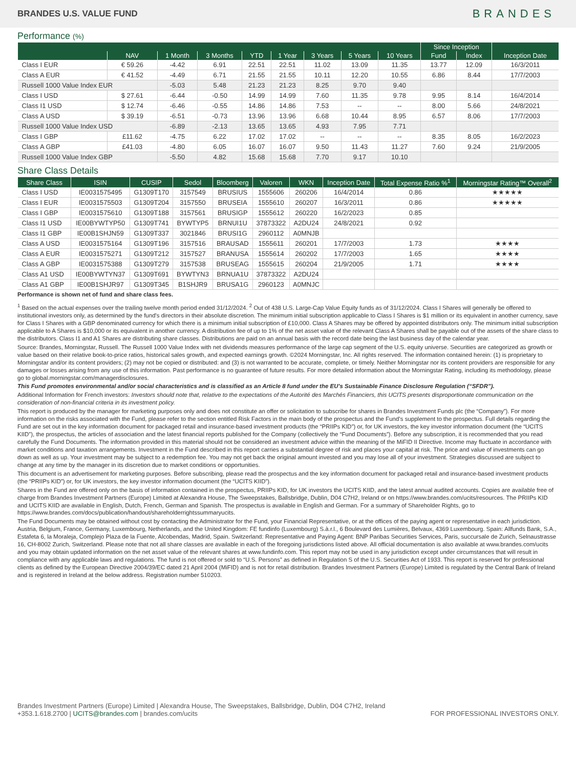BRANDES U.S. VALUE FUND BRANDES
Performance (%)
| | | | | | | | | | Since Inception | | |
| --- | --- | --- | --- | --- | --- | --- | --- | --- | --- | --- | --- |
| | NAV | 1 Month | 3 Months | YTD | 1 Year | 3 Years | 5 Years | 10 Years | Fund | Index | Inception Date |
| Class I EUR | € 59.26 | -4.42 | 6.91 | 22.51 | 22.51 | 11.02 | 13.09 | 11.35 | 13.77 | 12.09 | 16/3/2011 |
| Class A EUR | € 41.52 | -4.49 | 6.71 | 21.55 | 21.55 | 10.11 | 12.20 | 10.55 | 6.86 | 8.44 | 17/7/2003 |
| Russell 1000 Value Index EUR | | -5.03 | 5.48 | 21.23 | 21.23 | 8.25 | 9.70 | 9.40 | | | |
| Class I USD | $ 27.61 | -6.44 | -0.50 | 14.99 | 14.99 | 7.60 | 11.35 | 9.78 | 9.95 | 8.14 | 16/4/2014 |
| Class I1 USD | $ 12.74 | -6.46 | -0.55 | 14.86 | 14.86 | 7.53 | -- | -- | 8.00 | 5.66 | 24/8/2021 |
| Class A USD | $ 39.19 | -6.51 | -0.73 | 13.96 | 13.96 | 6.68 | 10.44 | 8.95 | 6.57 | 8.06 | 17/7/2003 |
| Russell 1000 Value Index USD | | -6.89 | -2.13 | 13.65 | 13.65 | 4.93 | 7.95 | 7.71 | | | |
| Class I GBP | £11.62 | -4.75 | 6.22 | 17.02 | 17.02 | -- | -- | -- | 8.35 | 8.05 | 16/2/2023 |
| Class A GBP | £41.03 | -4.80 | 6.05 | 16.07 | 16.07 | 9.50 | 11.43 | 11.27 | 7.60 | 9.24 | 21/9/2005 |
| Russell 1000 Value Index GBP | | -5.50 | 4.82 | 15.68 | 15.68 | 7.70 | 9.17 | 10.10 | | | |
Share Class Details
| Share Class | ISIN | CUSIP | Sedol | Bloomberg | Valoren | WKN | Inception Date | Total Expense Ratio %<sup>1</sup> | Morningstar Rating™ Overall<sup>2</sup> |
| --- | --- | --- | --- | --- | --- | --- | --- | --- | --- |
| Class I USD | IE0031575495 | G1309T170 | 3157549 | BRUSIUS | 1555606 | 260206 | 16/4/2014 | 0.86 | ★★★★★ |
| Class I EUR | IE0031575503 | G1309T204 | 3157550 | BRUSEIA | 1555610 | 260207 | 16/3/2011 | 0.86 | ★★★★★ |
| Class I GBP | IE0031575610 | G1309T188 | 3157561 | BRUSIGP | 1555612 | 260220 | 16/2/2023 | 0.85 | |
| Class I1 USD | IE00BYWTYP50 | G1309T741 | BYWTYP5 | BRNUI1U | 37873322 | A2DU24 | 24/8/2021 | 0.92 | |
| Class I1 GBP | IE00B1SHJN59 | G1309T337 | 3021846 | BRUSI1G | 2960112 | A0MNJB | | | |
| Class A USD | IE0031575164 | G1309T196 | 3157516 | BRAUSAD | 1555611 | 260201 | 17/7/2003 | 1.73 | ★★★★ |
| Class A EUR | IE0031575271 | G1309T212 | 3157527 | BRANUSA | 1555614 | 260202 | 17/7/2003 | 1.65 | ★★★★ |
| Class A GBP | IE0031575388 | G1309T279 | 3157538 | BRUSEAG | 1555615 | 260204 | 21/9/2005 | 1.71 | ★★★★ |
| Class A1 USD | IE00BYWTYN37 | G1309T691 | BYWTYN3 | BRNUA1U | 37873322 | A2DU24 | | | |
| Class A1 GBP | IE00B1SHJR97 | G1309T345 | B1SHJR9 | BRUSA1G | 2960123 | A0MNJC | | | |
Performance is shown net of fund and share class fees.
<sup>1</sup> Based on the actual expenses over the trailing twelve month period ended 31/12/2024. <sup>2</sup> Out of 438 U.S. Large-Cap Value Equity funds as of 31/12/2024. Class I Shares will generally be offered to institutional investors only, as determined by the fund's directors in their absolute discretion. The minimum initial subscription applicable to Class I Shares is $1 million or its equivalent in another currency, save for Class I Shares with a GBP denominated currency for which there is a minimum initial subscription of £10,000. Class A Shares may be offered by appointed distributors only. The minimum initial subscription applicable to A Shares is $10,000 or its equivalent in another currency. A distribution fee of up to 1% of the net asset value of the relevant Class A Shares shall be payable out of the assets of the share class to the distributors. Class I1 and A1 Shares are distributing share classes. Distributions are paid on an annual basis with the record date being the last business day of the calendar year.
Source: Brandes, Morningstar, Russell. The Russell 1000 Value Index with net dividends measures performance of the large cap segment of the U.S. equity universe. Securities are categorized as growth or value based on their relative book-to-price ratios, historical sales growth, and expected earnings growth. ©2024 Morningstar, Inc. All rights reserved. The information contained herein: (1) is proprietary to Morningstar and/or its content providers; (2) may not be copied or distributed: and (3) is not warranted to be accurate, complete, or timely. Neither Morningstar nor its content providers are responsible for any damages or losses arising from any use of this information. Past performance is no guarantee of future results. For more detailed information about the Morningstar Rating, including its methodology, please go to global.morningstar.com/managerdisclosures.
This Fund promotes environmental and/or social characteristics and is classified as an Article 8 fund under the EU’s Sustainable Finance Disclosure Regulation (“SFDR”).
Additional Information for French investors: Investors should note that, relative to the expectations of the Autorité des Marchés Financiers, this UCITS presents disproportionate communication on the consideration of non-financial criteria in its investment policy.
This report is produced by the manager for marketing purposes only and does not constitute an offer or solicitation to subscribe for shares in Brandes Investment Funds plc (the “Company”). For more information on the risks associated with the Fund, please refer to the section entitled Risk Factors in the main body of the prospectus and the Fund’s supplement to the prospectus. Full details regarding the Fund are set out in the key information document for packaged retail and insurance-based investment products (the “PRIIPs KID”) or, for UK investors, the key investor information document (the “UCITS KIID”), the prospectus, the articles of association and the latest financial reports published for the Company (collectively the “Fund Documents”). Before any subscription, it is recommended that you read carefully the Fund Documents. The information provided in this material should not be considered an investment advice within the meaning of the MiFID II Directive. Income may fluctuate in accordance with market conditions and taxation arrangements. Investment in the Fund described in this report carries a substantial degree of risk and places your capital at risk. The price and value of investments can go down as well as up. Your investment may be subject to a redemption fee. You may not get back the original amount invested and you may lose all of your investment. Strategies discussed are subject to change at any time by the manager in its discretion due to market conditions or opportunities.
This document is an advertisement for marketing purposes. Before subscribing, please read the prospectus and the key information document for packaged retail and insurance-based investment products (the “PRIIPs KID”) or, for UK investors, the key investor information document (the “UCITS KIID”).
Shares in the Fund are offered only on the basis of information contained in the prospectus, PRIIPs KID, for UK investors the UCITS KIID, and the latest annual audited accounts. Copies are available free of charge from Brandes Investment Partners (Europe) Limited at Alexandra House, The Sweepstakes, Ballsbridge, Dublin, D04 C7H2, Ireland or on https://www.brandes.com/ucits/resources. The PRIIPs KID and UCITS KIID are available in English, Dutch, French, German and Spanish. The prospectus is available in English and German. For a summary of Shareholder Rights, go to https://www.brandes.com/docs/publication/handout/shareholderrightssummaryucits.
The Fund Documents may be obtained without cost by contacting the Administrator for the Fund, your Financial Representative, or at the offices of the paying agent or representative in each jurisdiction. Austria, Belgium, France, Germany, Luxembourg, Netherlands, and the United Kingdom: FE fundinfo (Luxembourg) S.à.r.l., 6 Boulevard des Lumières, Belvaux, 4369 Luxembourg. Spain: Allfunds Bank, S.A., Estafeta 6, la Moraleja, Complejo Plaza de la Fuente, Alcobendas, Madrid, Spain. Switzerland: Representative and Paying Agent: BNP Paribas Securities Services, Paris, succursale de Zurich, Selnaustrasse 16, CH-8002 Zurich, Switzerland. Please note that not all share classes are available in each of the foregoing jurisdictions listed above. All official documentation is also available at www.brandes.com/ucits and you may obtain updated information on the net asset value of the relevant shares at www.fundinfo.com. This report may not be used in any jurisdiction except under circumstances that will result in compliance with any applicable laws and regulations. The fund is not offered or sold to “U.S. Persons” as defined in Regulation S of the U.S. Securities Act of 1933. This report is reserved for professional clients as defined by the European Directive 2004/39/EC dated 21 April 2004 (MiFID) and is not for retail distribution. Brandes Investment Partners (Europe) Limited is regulated by the Central Bank of Ireland and is registered in Ireland at the below address. Registration number 510203.
Brandes Investment Partners (Europe) Limited | Alexandra House, The Sweepstakes, Ballsbridge, Dublin, D04 C7H2, Ireland
+353.1.618.2700 | UCITS@brandes.com | brandes.com/ucits
FOR PROFESSIONAL INVESTORS ONLY.